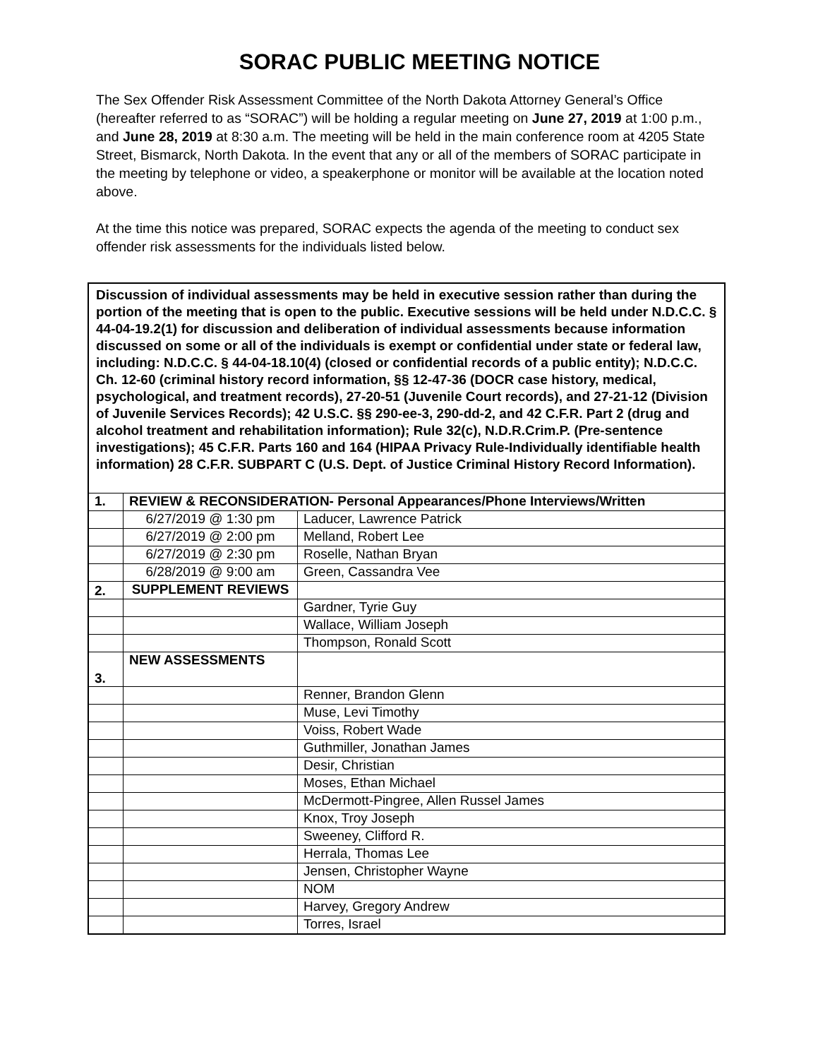SORAC PUBLIC MEETING NOTICE
The Sex Offender Risk Assessment Committee of the North Dakota Attorney General’s Office (hereafter referred to as “SORAC”) will be holding a regular meeting on June 27, 2019 at 1:00 p.m., and June 28, 2019 at 8:30 a.m. The meeting will be held in the main conference room at 4205 State Street, Bismarck, North Dakota. In the event that any or all of the members of SORAC participate in the meeting by telephone or video, a speakerphone or monitor will be available at the location noted above.
At the time this notice was prepared, SORAC expects the agenda of the meeting to conduct sex offender risk assessments for the individuals listed below.
| Discussion of individual assessments may be held in executive session rather than during the portion of the meeting that is open to the public. Executive sessions will be held under N.D.C.C. § 44-04-19.2(1) for discussion and deliberation of individual assessments because information discussed on some or all of the individuals is exempt or confidential under state or federal law, including: N.D.C.C. § 44-04-18.10(4) (closed or confidential records of a public entity); N.D.C.C. Ch. 12-60 (criminal history record information, §§ 12-47-36 (DOCR case history, medical, psychological, and treatment records), 27-20-51 (Juvenile Court records), and 27-21-12 (Division of Juvenile Services Records); 42 U.S.C. §§ 290-ee-3, 290-dd-2, and 42 C.F.R. Part 2 (drug and alcohol treatment and rehabilitation information); Rule 32(c), N.D.R.Crim.P. (Pre-sentence investigations); 45 C.F.R. Parts 160 and 164 (HIPAA Privacy Rule-Individually identifiable health information) 28 C.F.R. SUBPART C (U.S. Dept. of Justice Criminal History Record Information). | | |
| 1. | REVIEW & RECONSIDERATION- Personal Appearances/Phone Interviews/Written | |
| | 6/27/2019 @ 1:30 pm | Laducer, Lawrence Patrick |
| | 6/27/2019 @ 2:00 pm | Melland, Robert Lee |
| | 6/27/2019 @ 2:30 pm | Roselle, Nathan Bryan |
| | 6/28/2019 @ 9:00 am | Green, Cassandra Vee |
| 2. | SUPPLEMENT REVIEWS | |
| | | Gardner, Tyrie Guy |
| | | Wallace, William Joseph |
| | | Thompson, Ronald Scott |
| 3. | NEW ASSESSMENTS | |
| | | Renner, Brandon Glenn |
| | | Muse, Levi Timothy |
| | | Voiss, Robert Wade |
| | | Guthmiller, Jonathan James |
| | | Desir, Christian |
| | | Moses, Ethan Michael |
| | | McDermott-Pingree, Allen Russel James |
| | | Knox, Troy Joseph |
| | | Sweeney, Clifford R. |
| | | Herrala, Thomas Lee |
| | | Jensen, Christopher Wayne |
| | | NOM |
| | | Harvey, Gregory Andrew |
| | | Torres, Israel |